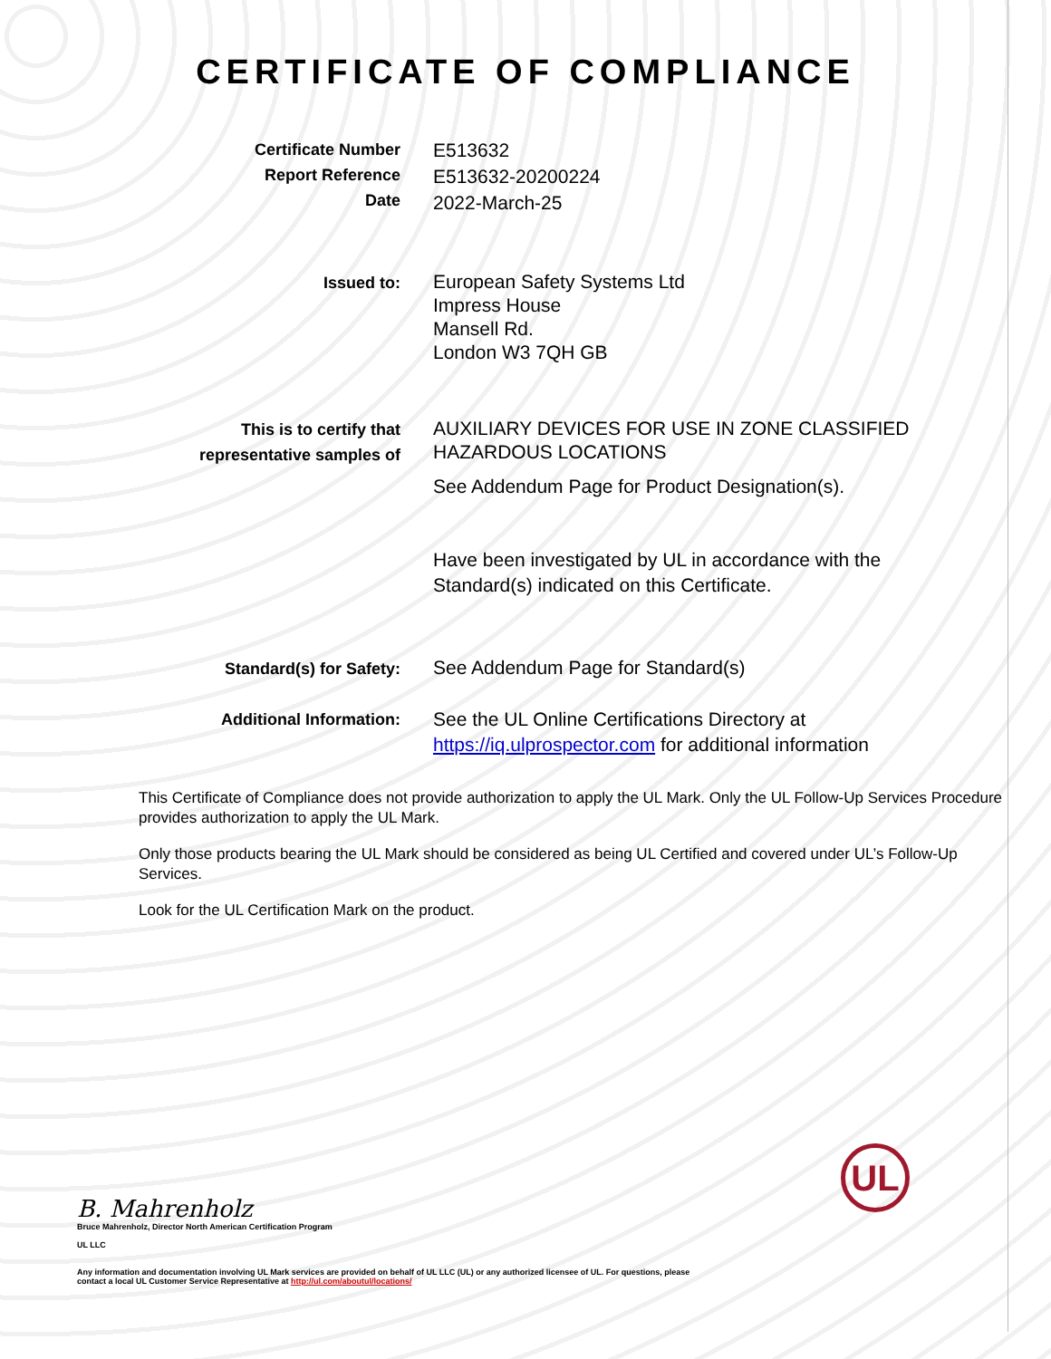CERTIFICATE OF COMPLIANCE
Certificate Number
Report Reference
Date
E513632
E513632-20200224
2022-March-25
Issued to:
European Safety Systems Ltd
Impress House
Mansell Rd.
London W3 7QH GB
This is to certify that
representative samples of
AUXILIARY DEVICES FOR USE IN ZONE CLASSIFIED HAZARDOUS LOCATIONS
See Addendum Page for Product Designation(s).
Have been investigated by UL in accordance with the Standard(s) indicated on this Certificate.
Standard(s) for Safety:
See Addendum Page for Standard(s)
Additional Information:
See the UL Online Certifications Directory at https://iq.ulprospector.com for additional information
This Certificate of Compliance does not provide authorization to apply the UL Mark. Only the UL Follow-Up Services Procedure provides authorization to apply the UL Mark.
Only those products bearing the UL Mark should be considered as being UL Certified and covered under UL’s Follow-Up Services.
Look for the UL Certification Mark on the product.
B. Mahrenholz
Bruce Mahrenholz, Director North American Certification Program
UL LLC
Any information and documentation involving UL Mark services are provided on behalf of UL LLC (UL) or any authorized licensee of UL. For questions, please
contact a local UL Customer Service Representative at http://ul.com/aboutul/locations/
UL